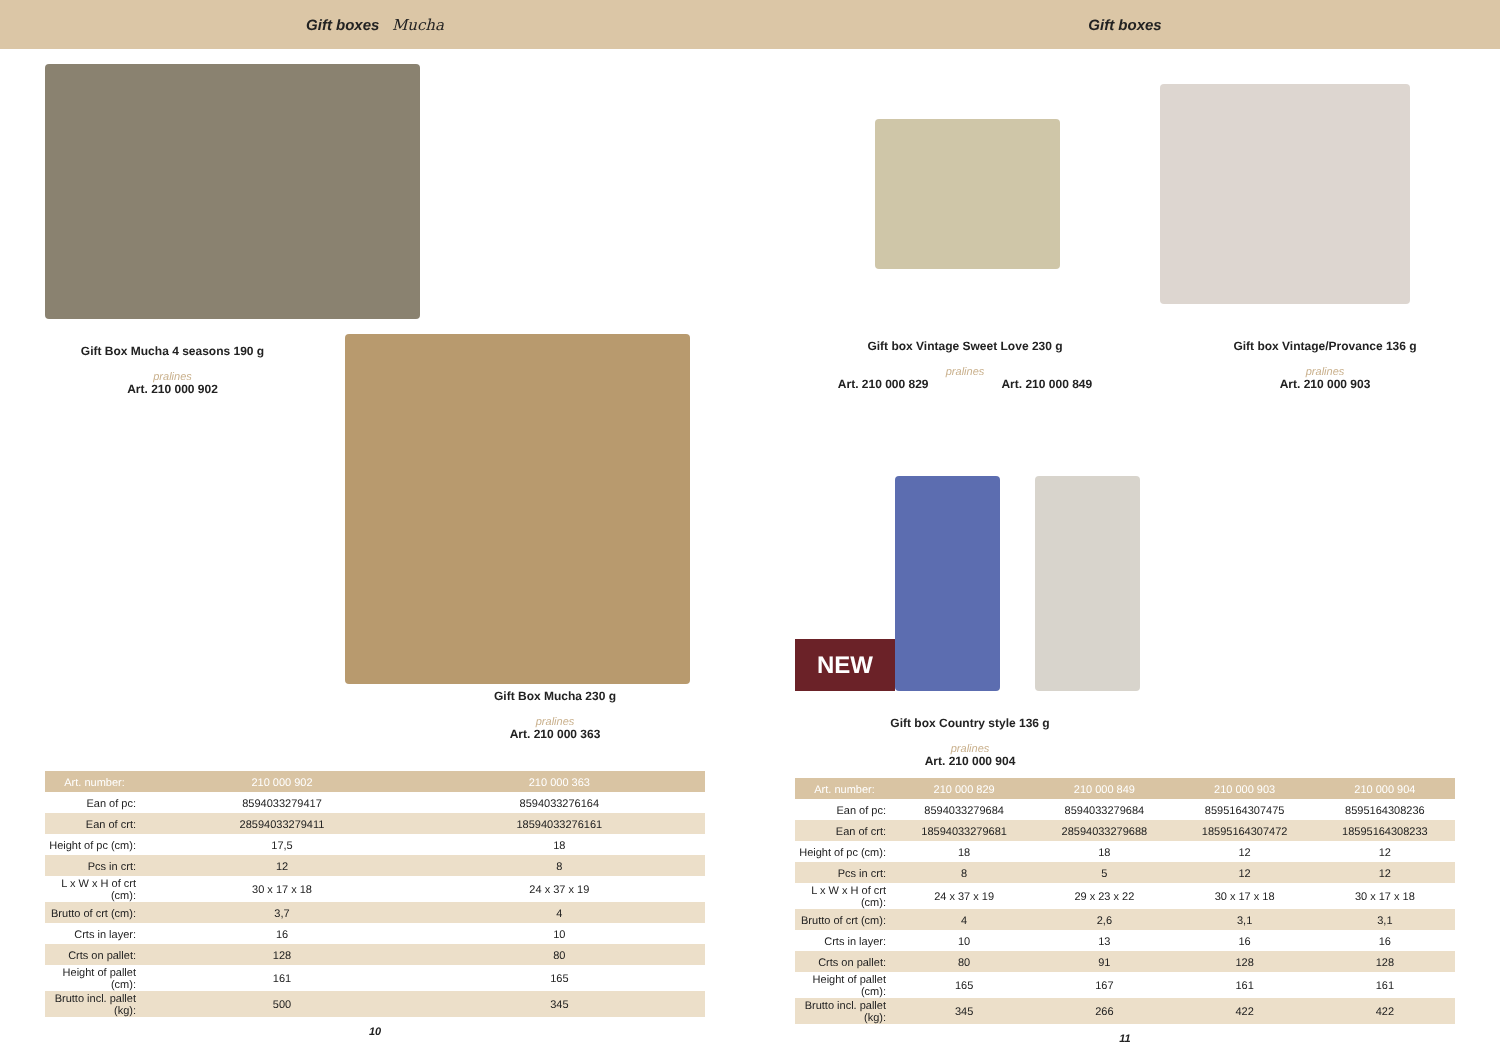Gift boxes Mucha
Gift Box Mucha 4 seasons 190 g
pralines
Art. 210 000 902
Gift Box Mucha 230 g
pralines
Art. 210 000 363
| Art. number: | 210 000 902 | 210 000 363 | |
| --- | --- | --- | --- |
| Ean of pc: | 8594033279417 | 8594033276164 | |
| Ean of crt: | 28594033279411 | 18594033276161 | |
| Height of pc (cm): | 17,5 | 18 | |
| Pcs in crt: | 12 | 8 | |
| L x W x H of crt (cm): | 30 x 17 x 18 | 24 x 37 x 19 | |
| Brutto of crt (cm): | 3,7 | 4 | |
| Crts in layer: | 16 | 10 | |
| Crts on pallet: | 128 | 80 | |
| Height of pallet (cm): | 161 | 165 | |
| Brutto incl. pallet (kg): | 500 | 345 | |
10
Gift boxes
Gift box Vintage Sweet Love 230 g
pralines
Art. 210 000 829 Art. 210 000 849
Gift box Vintage/Provance 136 g
pralines
Art. 210 000 903
NEW
Gift box Country style 136 g
pralines
Art. 210 000 904
| Art. number: | 210 000 829 | 210 000 849 | 210 000 903 | 210 000 904 |
| --- | --- | --- | --- | --- |
| Ean of pc: | 8594033279684 | 8594033279684 | 8595164307475 | 8595164308236 |
| Ean of crt: | 18594033279681 | 28594033279688 | 18595164307472 | 18595164308233 |
| Height of pc (cm): | 18 | 18 | 12 | 12 |
| Pcs in crt: | 8 | 5 | 12 | 12 |
| L x W x H of crt (cm): | 24 x 37 x 19 | 29 x 23 x 22 | 30 x 17 x 18 | 30 x 17 x 18 |
| Brutto of crt (cm): | 4 | 2,6 | 3,1 | 3,1 |
| Crts in layer: | 10 | 13 | 16 | 16 |
| Crts on pallet: | 80 | 91 | 128 | 128 |
| Height of pallet (cm): | 165 | 167 | 161 | 161 |
| Brutto incl. pallet (kg): | 345 | 266 | 422 | 422 |
11